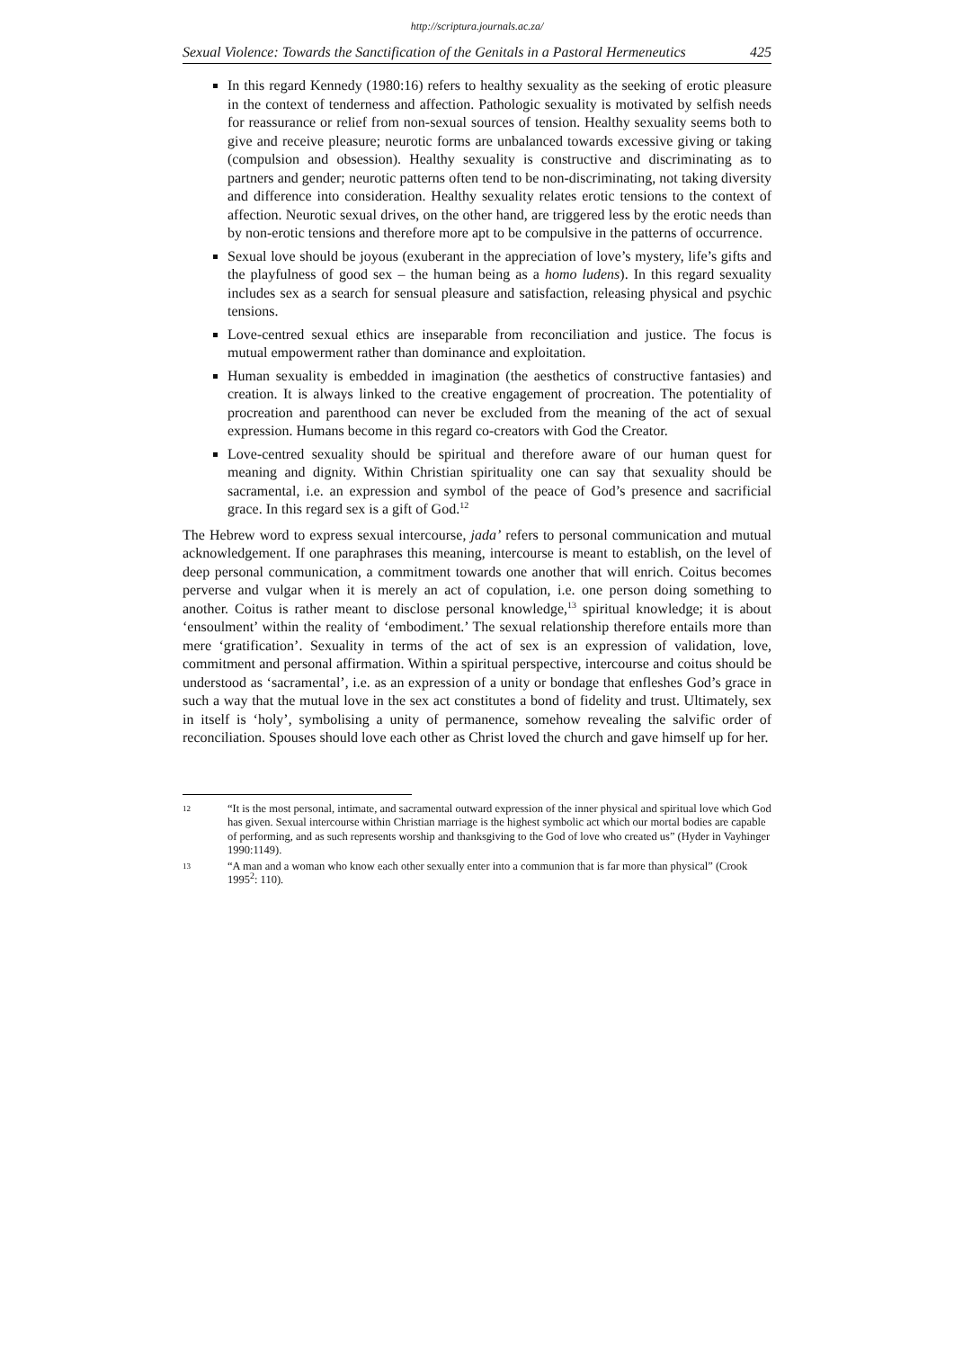http://scriptura.journals.ac.za/
Sexual Violence: Towards the Sanctification of the Genitals in a Pastoral Hermeneutics 425
In this regard Kennedy (1980:16) refers to healthy sexuality as the seeking of erotic pleasure in the context of tenderness and affection. Pathologic sexuality is motivated by selfish needs for reassurance or relief from non-sexual sources of tension. Healthy sexuality seems both to give and receive pleasure; neurotic forms are unbalanced towards excessive giving or taking (compulsion and obsession). Healthy sexuality is constructive and discriminating as to partners and gender; neurotic patterns often tend to be non-discriminating, not taking diversity and difference into consideration. Healthy sexuality relates erotic tensions to the context of affection. Neurotic sexual drives, on the other hand, are triggered less by the erotic needs than by non-erotic tensions and therefore more apt to be compulsive in the patterns of occurrence.
Sexual love should be joyous (exuberant in the appreciation of love’s mystery, life’s gifts and the playfulness of good sex – the human being as a homo ludens). In this regard sexuality includes sex as a search for sensual pleasure and satisfaction, releasing physical and psychic tensions.
Love-centred sexual ethics are inseparable from reconciliation and justice. The focus is mutual empowerment rather than dominance and exploitation.
Human sexuality is embedded in imagination (the aesthetics of constructive fantasies) and creation. It is always linked to the creative engagement of procreation. The potentiality of procreation and parenthood can never be excluded from the meaning of the act of sexual expression. Humans become in this regard co-creators with God the Creator.
Love-centred sexuality should be spiritual and therefore aware of our human quest for meaning and dignity. Within Christian spirituality one can say that sexuality should be sacramental, i.e. an expression and symbol of the peace of God’s presence and sacrificial grace. In this regard sex is a gift of God.<sup>12</sup>
The Hebrew word to express sexual intercourse, jada’ refers to personal communication and mutual acknowledgement. If one paraphrases this meaning, intercourse is meant to establish, on the level of deep personal communication, a commitment towards one another that will enrich. Coitus becomes perverse and vulgar when it is merely an act of copulation, i.e. one person doing something to another. Coitus is rather meant to disclose personal knowledge,<sup>13</sup> spiritual knowledge; it is about ‘ensoulment’ within the reality of ‘embodiment.’ The sexual relationship therefore entails more than mere ‘gratification’. Sexuality in terms of the act of sex is an expression of validation, love, commitment and personal affirmation. Within a spiritual perspective, intercourse and coitus should be understood as ‘sacramental’, i.e. as an expression of a unity or bondage that enfleshes God’s grace in such a way that the mutual love in the sex act constitutes a bond of fidelity and trust. Ultimately, sex in itself is ‘holy’, symbolising a unity of permanence, somehow revealing the salvific order of reconciliation. Spouses should love each other as Christ loved the church and gave himself up for her.
12 “It is the most personal, intimate, and sacramental outward expression of the inner physical and spiritual love which God has given. Sexual intercourse within Christian marriage is the highest symbolic act which our mortal bodies are capable of performing, and as such represents worship and thanksgiving to the God of love who created us” (Hyder in Vayhinger 1990:1149).
13 “A man and a woman who know each other sexually enter into a communion that is far more than physical” (Crook 1995<sup>2</sup>: 110).